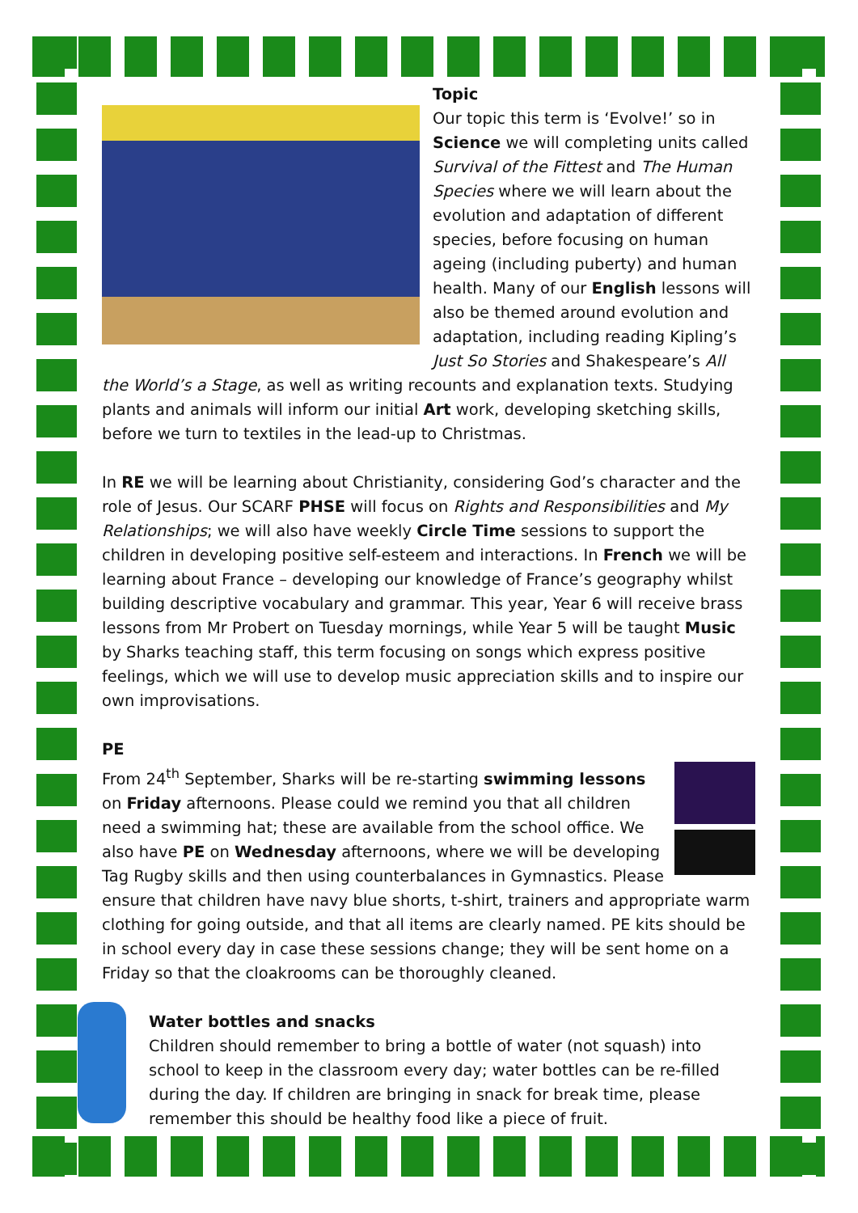Topic
Our topic this term is ‘Evolve!’ so in Science we will completing units called Survival of the Fittest and The Human Species where we will learn about the evolution and adaptation of different species, before focusing on human ageing (including puberty) and human health. Many of our English lessons will also be themed around evolution and adaptation, including reading Kipling’s Just So Stories and Shakespeare’s All the World’s a Stage, as well as writing recounts and explanation texts. Studying plants and animals will inform our initial Art work, developing sketching skills, before we turn to textiles in the lead-up to Christmas.
In RE we will be learning about Christianity, considering God’s character and the role of Jesus. Our SCARF PHSE will focus on Rights and Responsibilities and My Relationships; we will also have weekly Circle Time sessions to support the children in developing positive self-esteem and interactions. In French we will be learning about France – developing our knowledge of France’s geography whilst building descriptive vocabulary and grammar. This year, Year 6 will receive brass lessons from Mr Probert on Tuesday mornings, while Year 5 will be taught Music by Sharks teaching staff, this term focusing on songs which express positive feelings, which we will use to develop music appreciation skills and to inspire our own improvisations.
PE
From 24<sup>th</sup> September, Sharks will be re-starting swimming lessons on Friday afternoons. Please could we remind you that all children need a swimming hat; these are available from the school office. We also have PE on Wednesday afternoons, where we will be developing Tag Rugby skills and then using counterbalances in Gymnastics. Please ensure that children have navy blue shorts, t-shirt, trainers and appropriate warm clothing for going outside, and that all items are clearly named. PE kits should be in school every day in case these sessions change; they will be sent home on a Friday so that the cloakrooms can be thoroughly cleaned.
Water bottles and snacks
Children should remember to bring a bottle of water (not squash) into school to keep in the classroom every day; water bottles can be re-filled during the day. If children are bringing in snack for break time, please remember this should be healthy food like a piece of fruit.